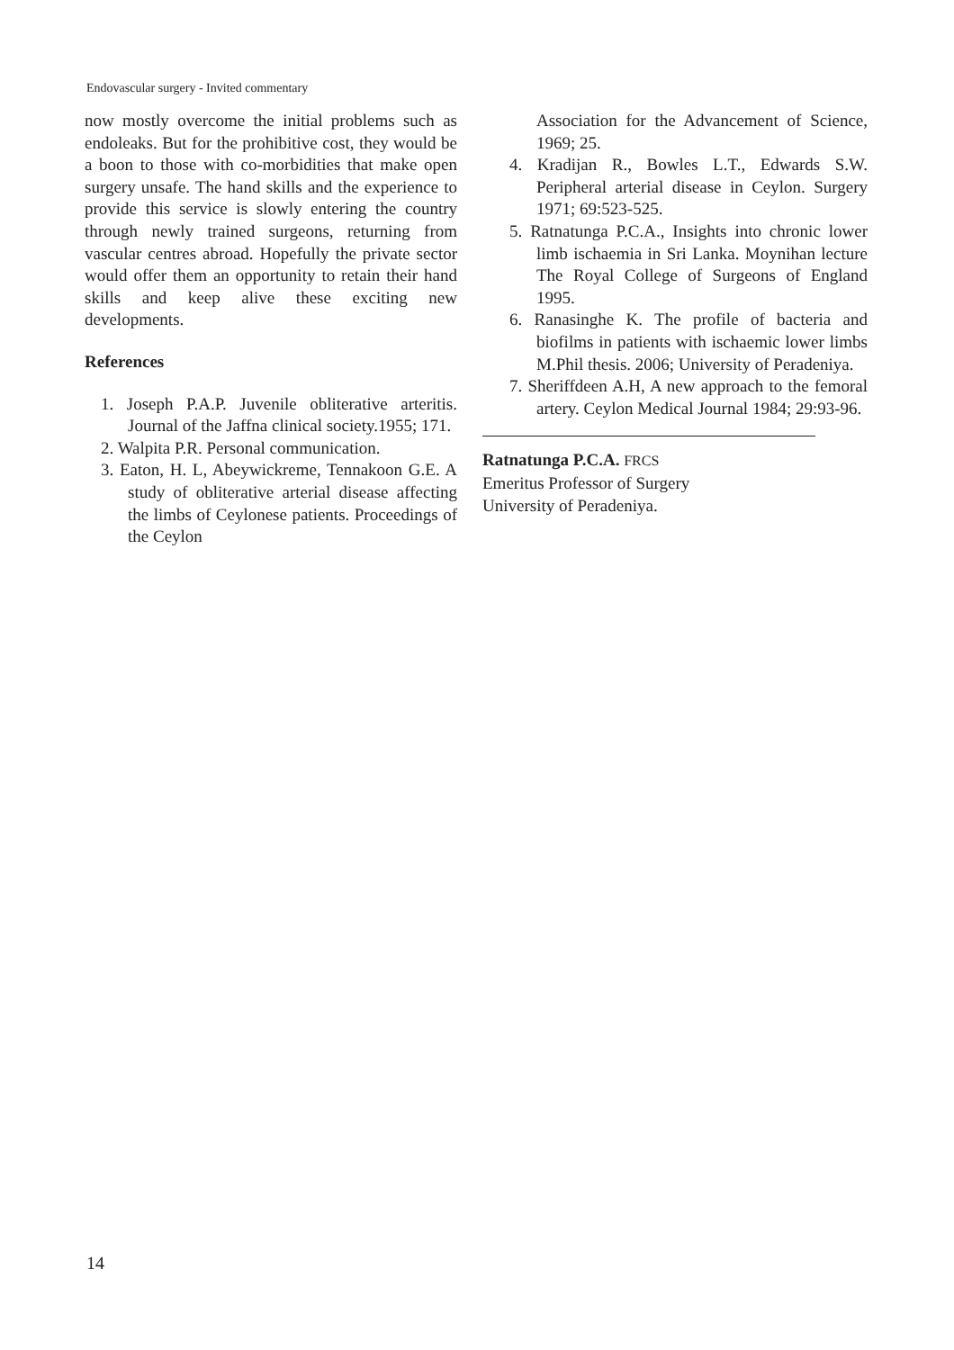Endovascular surgery - Invited commentary
now mostly overcome the initial problems such as endoleaks. But for the prohibitive cost, they would be a boon to those with co-morbidities that make open surgery unsafe. The hand skills and the experience to provide this service is slowly entering the country through newly trained surgeons, returning from vascular centres abroad. Hopefully the private sector would offer them an opportunity to retain their hand skills and keep alive these exciting new developments.
References
1. Joseph P.A.P. Juvenile obliterative arteritis. Journal of the Jaffna clinical society.1955; 171.
2. Walpita P.R. Personal communication.
3. Eaton, H. L, Abeywickreme, Tennakoon G.E. A study of obliterative arterial disease affecting the limbs of Ceylonese patients. Proceedings of the Ceylon
Association for the Advancement of Science, 1969; 25.
4. Kradijan R., Bowles L.T., Edwards S.W. Peripheral arterial disease in Ceylon. Surgery 1971; 69:523-525.
5. Ratnatunga P.C.A., Insights into chronic lower limb ischaemia in Sri Lanka. Moynihan lecture The Royal College of Surgeons of England 1995.
6. Ranasinghe K. The profile of bacteria and biofilms in patients with ischaemic lower limbs M.Phil thesis. 2006; University of Peradeniya.
7. Sheriffdeen A.H, A new approach to the femoral artery. Ceylon Medical Journal 1984; 29:93-96.
Ratnatunga P.C.A. FRCS
Emeritus Professor of Surgery
University of Peradeniya.
14